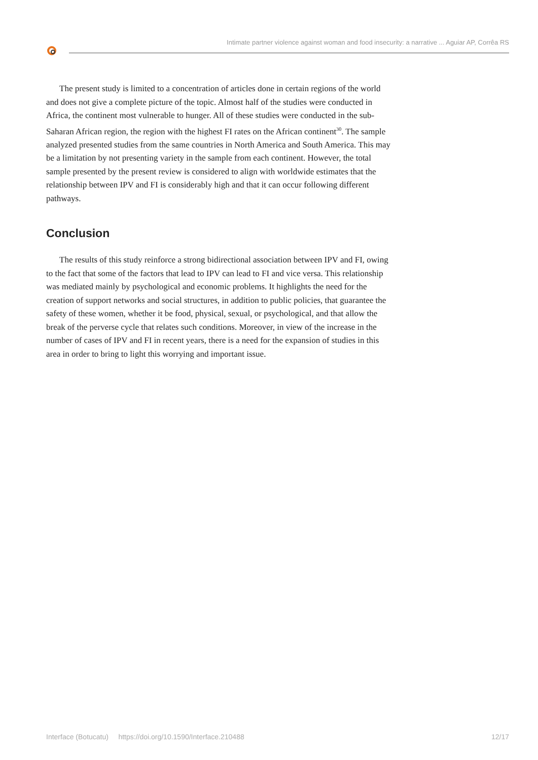Intimate partner violence against woman and food insecurity: a narrative ... Aguiar AP, Corrêa RS
The present study is limited to a concentration of articles done in certain regions of the world and does not give a complete picture of the topic. Almost half of the studies were conducted in Africa, the continent most vulnerable to hunger. All of these studies were conducted in the sub-Saharan African region, the region with the highest FI rates on the African continent<sup>30</sup>. The sample analyzed presented studies from the same countries in North America and South America. This may be a limitation by not presenting variety in the sample from each continent. However, the total sample presented by the present review is considered to align with worldwide estimates that the relationship between IPV and FI is considerably high and that it can occur following different pathways.
Conclusion
The results of this study reinforce a strong bidirectional association between IPV and FI, owing to the fact that some of the factors that lead to IPV can lead to FI and vice versa. This relationship was mediated mainly by psychological and economic problems. It highlights the need for the creation of support networks and social structures, in addition to public policies, that guarantee the safety of these women, whether it be food, physical, sexual, or psychological, and that allow the break of the perverse cycle that relates such conditions. Moreover, in view of the increase in the number of cases of IPV and FI in recent years, there is a need for the expansion of studies in this area in order to bring to light this worrying and important issue.
Interface (Botucatu) https://doi.org/10.1590/Interface.210488 12/17